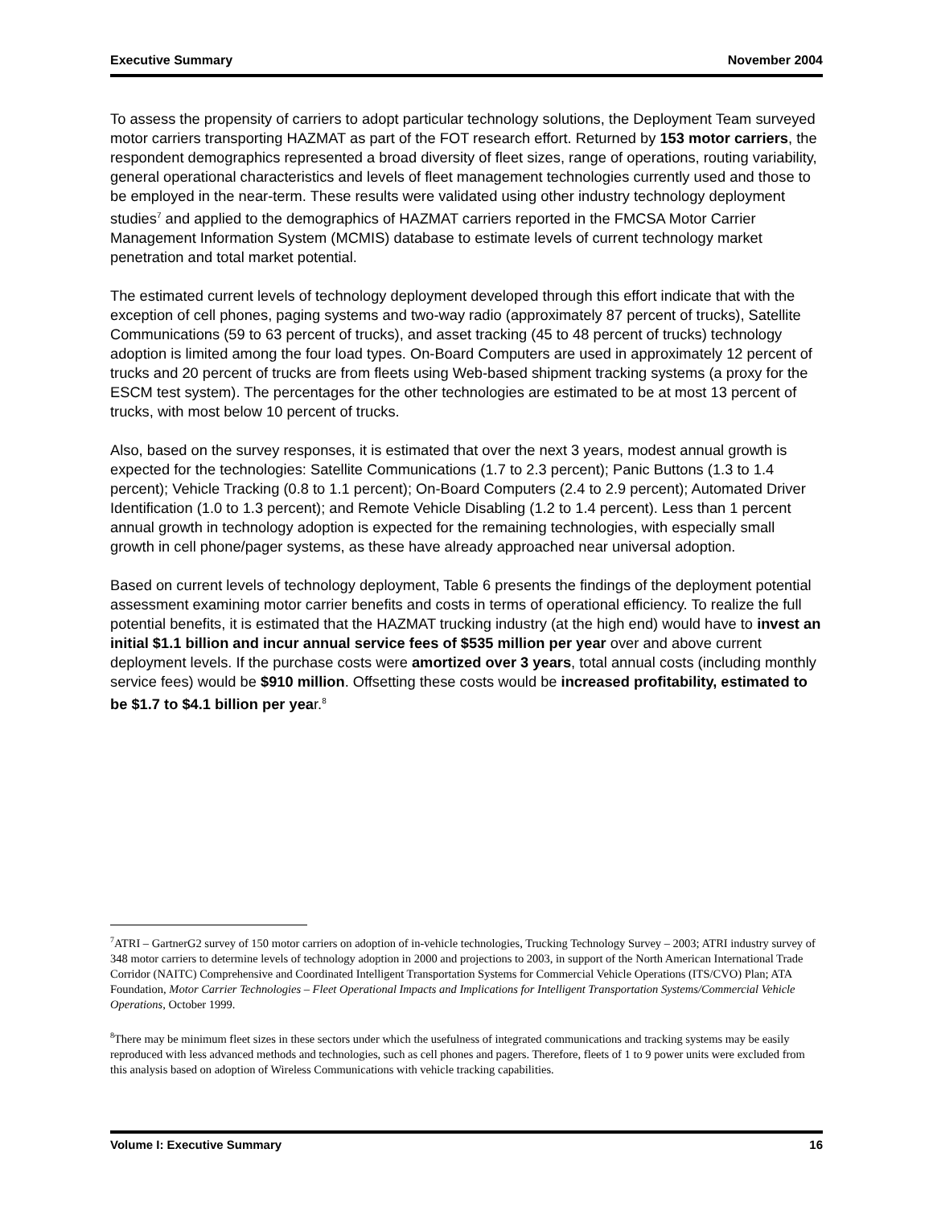Executive Summary November 2004
To assess the propensity of carriers to adopt particular technology solutions, the Deployment Team surveyed motor carriers transporting HAZMAT as part of the FOT research effort. Returned by 153 motor carriers, the respondent demographics represented a broad diversity of fleet sizes, range of operations, routing variability, general operational characteristics and levels of fleet management technologies currently used and those to be employed in the near-term. These results were validated using other industry technology deployment studies<sup>7</sup> and applied to the demographics of HAZMAT carriers reported in the FMCSA Motor Carrier Management Information System (MCMIS) database to estimate levels of current technology market penetration and total market potential.
The estimated current levels of technology deployment developed through this effort indicate that with the exception of cell phones, paging systems and two-way radio (approximately 87 percent of trucks), Satellite Communications (59 to 63 percent of trucks), and asset tracking (45 to 48 percent of trucks) technology adoption is limited among the four load types. On-Board Computers are used in approximately 12 percent of trucks and 20 percent of trucks are from fleets using Web-based shipment tracking systems (a proxy for the ESCM test system). The percentages for the other technologies are estimated to be at most 13 percent of trucks, with most below 10 percent of trucks.
Also, based on the survey responses, it is estimated that over the next 3 years, modest annual growth is expected for the technologies: Satellite Communications (1.7 to 2.3 percent); Panic Buttons (1.3 to 1.4 percent); Vehicle Tracking (0.8 to 1.1 percent); On-Board Computers (2.4 to 2.9 percent); Automated Driver Identification (1.0 to 1.3 percent); and Remote Vehicle Disabling (1.2 to 1.4 percent). Less than 1 percent annual growth in technology adoption is expected for the remaining technologies, with especially small growth in cell phone/pager systems, as these have already approached near universal adoption.
Based on current levels of technology deployment, Table 6 presents the findings of the deployment potential assessment examining motor carrier benefits and costs in terms of operational efficiency. To realize the full potential benefits, it is estimated that the HAZMAT trucking industry (at the high end) would have to invest an initial $1.1 billion and incur annual service fees of $535 million per year over and above current deployment levels. If the purchase costs were amortized over 3 years, total annual costs (including monthly service fees) would be $910 million. Offsetting these costs would be increased profitability, estimated to be $1.7 to $4.1 billion per year.<sup>8</sup>
<sup>7</sup> ATRI – GartnerG2 survey of 150 motor carriers on adoption of in-vehicle technologies, Trucking Technology Survey – 2003; ATRI industry survey of 348 motor carriers to determine levels of technology adoption in 2000 and projections to 2003, in support of the North American International Trade Corridor (NAITC) Comprehensive and Coordinated Intelligent Transportation Systems for Commercial Vehicle Operations (ITS/CVO) Plan; ATA Foundation, Motor Carrier Technologies – Fleet Operational Impacts and Implications for Intelligent Transportation Systems/Commercial Vehicle Operations, October 1999.
<sup>8</sup> There may be minimum fleet sizes in these sectors under which the usefulness of integrated communications and tracking systems may be easily reproduced with less advanced methods and technologies, such as cell phones and pagers. Therefore, fleets of 1 to 9 power units were excluded from this analysis based on adoption of Wireless Communications with vehicle tracking capabilities.
Volume I: Executive Summary 16